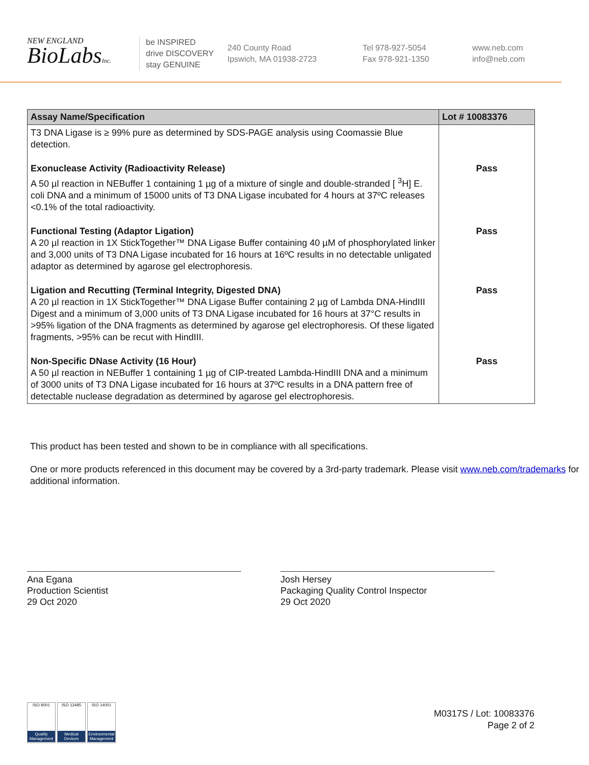NEW ENGLAND
BioLabsInc.
be INSPIRED
drive DISCOVERY
stay GENUINE
240 County Road
Ipswich, MA 01938-2723
Tel 978-927-5054
Fax 978-921-1350
www.neb.com
info@neb.com
| Assay Name/Specification | Lot # 10083376 |
| --- | --- |
| T3 DNA Ligase is ≥ 99% pure as determined by SDS-PAGE analysis using Coomassie Blue detection. | |
| Exonuclease Activity (Radioactivity Release) A 50 µl reaction in NEBuffer 1 containing 1 µg of a mixture of single and double-stranded [ <sup>3</sup>H] E. coli DNA and a minimum of 15000 units of T3 DNA Ligase incubated for 4 hours at 37ºC releases <0.1% of the total radioactivity. | Pass |
| Functional Testing (Adaptor Ligation) A 20 µl reaction in 1X StickTogether™ DNA Ligase Buffer containing 40 µM of phosphorylated linker and 3,000 units of T3 DNA Ligase incubated for 16 hours at 16ºC results in no detectable unligated adaptor as determined by agarose gel electrophoresis. | Pass |
| Ligation and Recutting (Terminal Integrity, Digested DNA) A 20 µl reaction in 1X StickTogether™ DNA Ligase Buffer containing 2 µg of Lambda DNA-HindIII Digest and a minimum of 3,000 units of T3 DNA Ligase incubated for 16 hours at 37°C results in >95% ligation of the DNA fragments as determined by agarose gel electrophoresis. Of these ligated fragments, >95% can be recut with HindIII. | Pass |
| Non-Specific DNase Activity (16 Hour) A 50 µl reaction in NEBuffer 1 containing 1 µg of CIP-treated Lambda-HindIII DNA and a minimum of 3000 units of T3 DNA Ligase incubated for 16 hours at 37ºC results in a DNA pattern free of detectable nuclease degradation as determined by agarose gel electrophoresis. | Pass |
This product has been tested and shown to be in compliance with all specifications.
One or more products referenced in this document may be covered by a 3rd-party trademark. Please visit www.neb.com/trademarks for additional information.
Ana Egana
Production Scientist
29 Oct 2020
Josh Hersey
Packaging Quality Control Inspector
29 Oct 2020
ISO 9001
Quality Management
ISO 13485
Medical Devices
ISO 14001
Environmental Management
M0317S / Lot: 10083376
Page 2 of 2